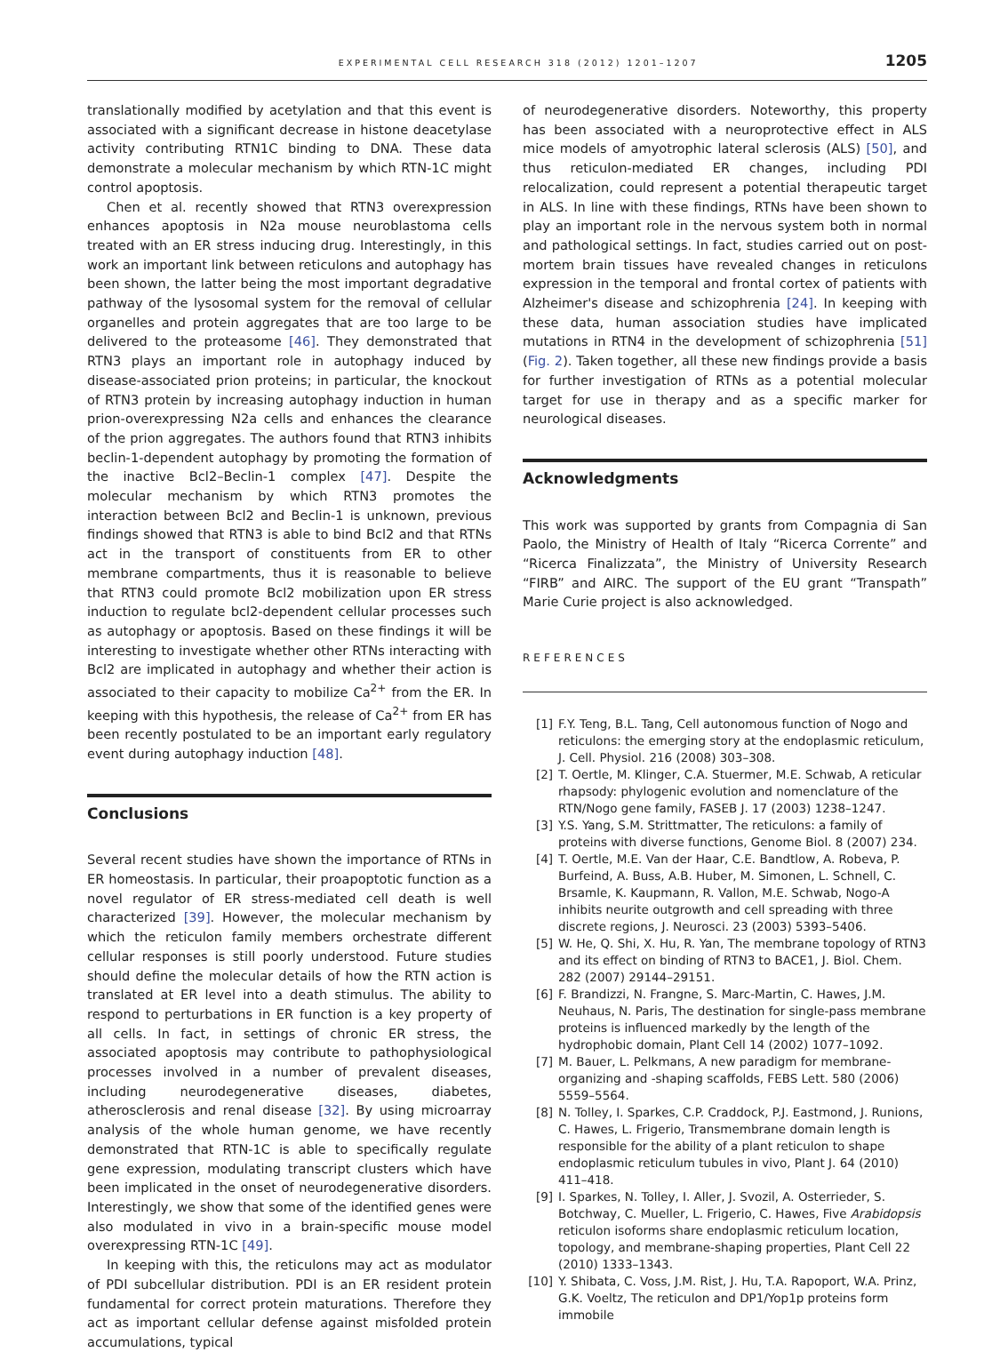EXPERIMENTAL CELL RESEARCH 318 (2012) 1201–1207 1205
translationally modified by acetylation and that this event is associated with a significant decrease in histone deacetylase activity contributing RTN1C binding to DNA. These data demonstrate a molecular mechanism by which RTN-1C might control apoptosis.
Chen et al. recently showed that RTN3 overexpression enhances apoptosis in N2a mouse neuroblastoma cells treated with an ER stress inducing drug. Interestingly, in this work an important link between reticulons and autophagy has been shown, the latter being the most important degradative pathway of the lysosomal system for the removal of cellular organelles and protein aggregates that are too large to be delivered to the proteasome [46]. They demonstrated that RTN3 plays an important role in autophagy induced by disease-associated prion proteins; in particular, the knockout of RTN3 protein by increasing autophagy induction in human prion-overexpressing N2a cells and enhances the clearance of the prion aggregates. The authors found that RTN3 inhibits beclin-1-dependent autophagy by promoting the formation of the inactive Bcl2–Beclin-1 complex [47]. Despite the molecular mechanism by which RTN3 promotes the interaction between Bcl2 and Beclin-1 is unknown, previous findings showed that RTN3 is able to bind Bcl2 and that RTNs act in the transport of constituents from ER to other membrane compartments, thus it is reasonable to believe that RTN3 could promote Bcl2 mobilization upon ER stress induction to regulate bcl2-dependent cellular processes such as autophagy or apoptosis. Based on these findings it will be interesting to investigate whether other RTNs interacting with Bcl2 are implicated in autophagy and whether their action is associated to their capacity to mobilize Ca<sup>2+</sup> from the ER. In keeping with this hypothesis, the release of Ca<sup>2+</sup> from ER has been recently postulated to be an important early regulatory event during autophagy induction [48].
Conclusions
Several recent studies have shown the importance of RTNs in ER homeostasis. In particular, their proapoptotic function as a novel regulator of ER stress-mediated cell death is well characterized [39]. However, the molecular mechanism by which the reticulon family members orchestrate different cellular responses is still poorly understood. Future studies should define the molecular details of how the RTN action is translated at ER level into a death stimulus. The ability to respond to perturbations in ER function is a key property of all cells. In fact, in settings of chronic ER stress, the associated apoptosis may contribute to pathophysiological processes involved in a number of prevalent diseases, including neurodegenerative diseases, diabetes, atherosclerosis and renal disease [32]. By using microarray analysis of the whole human genome, we have recently demonstrated that RTN-1C is able to specifically regulate gene expression, modulating transcript clusters which have been implicated in the onset of neurodegenerative disorders. Interestingly, we show that some of the identified genes were also modulated in vivo in a brain-specific mouse model overexpressing RTN-1C [49].
In keeping with this, the reticulons may act as modulator of PDI subcellular distribution. PDI is an ER resident protein fundamental for correct protein maturations. Therefore they act as important cellular defense against misfolded protein accumulations, typical
of neurodegenerative disorders. Noteworthy, this property has been associated with a neuroprotective effect in ALS mice models of amyotrophic lateral sclerosis (ALS) [50], and thus reticulon-mediated ER changes, including PDI relocalization, could represent a potential therapeutic target in ALS. In line with these findings, RTNs have been shown to play an important role in the nervous system both in normal and pathological settings. In fact, studies carried out on post-mortem brain tissues have revealed changes in reticulons expression in the temporal and frontal cortex of patients with Alzheimer's disease and schizophrenia [24]. In keeping with these data, human association studies have implicated mutations in RTN4 in the development of schizophrenia [51] (Fig. 2). Taken together, all these new findings provide a basis for further investigation of RTNs as a potential molecular target for use in therapy and as a specific marker for neurological diseases.
Acknowledgments
This work was supported by grants from Compagnia di San Paolo, the Ministry of Health of Italy “Ricerca Corrente” and “Ricerca Finalizzata”, the Ministry of University Research “FIRB” and AIRC. The support of the EU grant “Transpath” Marie Curie project is also acknowledged.
REFERENCES
[1] F.Y. Teng, B.L. Tang, Cell autonomous function of Nogo and reticulons: the emerging story at the endoplasmic reticulum, J. Cell. Physiol. 216 (2008) 303–308.
[2] T. Oertle, M. Klinger, C.A. Stuermer, M.E. Schwab, A reticular rhapsody: phylogenic evolution and nomenclature of the RTN/Nogo gene family, FASEB J. 17 (2003) 1238–1247.
[3] Y.S. Yang, S.M. Strittmatter, The reticulons: a family of proteins with diverse functions, Genome Biol. 8 (2007) 234.
[4] T. Oertle, M.E. Van der Haar, C.E. Bandtlow, A. Robeva, P. Burfeind, A. Buss, A.B. Huber, M. Simonen, L. Schnell, C. Brsamle, K. Kaupmann, R. Vallon, M.E. Schwab, Nogo-A inhibits neurite outgrowth and cell spreading with three discrete regions, J. Neurosci. 23 (2003) 5393–5406.
[5] W. He, Q. Shi, X. Hu, R. Yan, The membrane topology of RTN3 and its effect on binding of RTN3 to BACE1, J. Biol. Chem. 282 (2007) 29144–29151.
[6] F. Brandizzi, N. Frangne, S. Marc-Martin, C. Hawes, J.M. Neuhaus, N. Paris, The destination for single-pass membrane proteins is influenced markedly by the length of the hydrophobic domain, Plant Cell 14 (2002) 1077–1092.
[7] M. Bauer, L. Pelkmans, A new paradigm for membrane-organizing and -shaping scaffolds, FEBS Lett. 580 (2006) 5559–5564.
[8] N. Tolley, I. Sparkes, C.P. Craddock, P.J. Eastmond, J. Runions, C. Hawes, L. Frigerio, Transmembrane domain length is responsible for the ability of a plant reticulon to shape endoplasmic reticulum tubules in vivo, Plant J. 64 (2010) 411–418.
[9] I. Sparkes, N. Tolley, I. Aller, J. Svozil, A. Osterrieder, S. Botchway, C. Mueller, L. Frigerio, C. Hawes, Five Arabidopsis reticulon isoforms share endoplasmic reticulum location, topology, and membrane-shaping properties, Plant Cell 22 (2010) 1333–1343.
[10] Y. Shibata, C. Voss, J.M. Rist, J. Hu, T.A. Rapoport, W.A. Prinz, G.K. Voeltz, The reticulon and DP1/Yop1p proteins form immobile